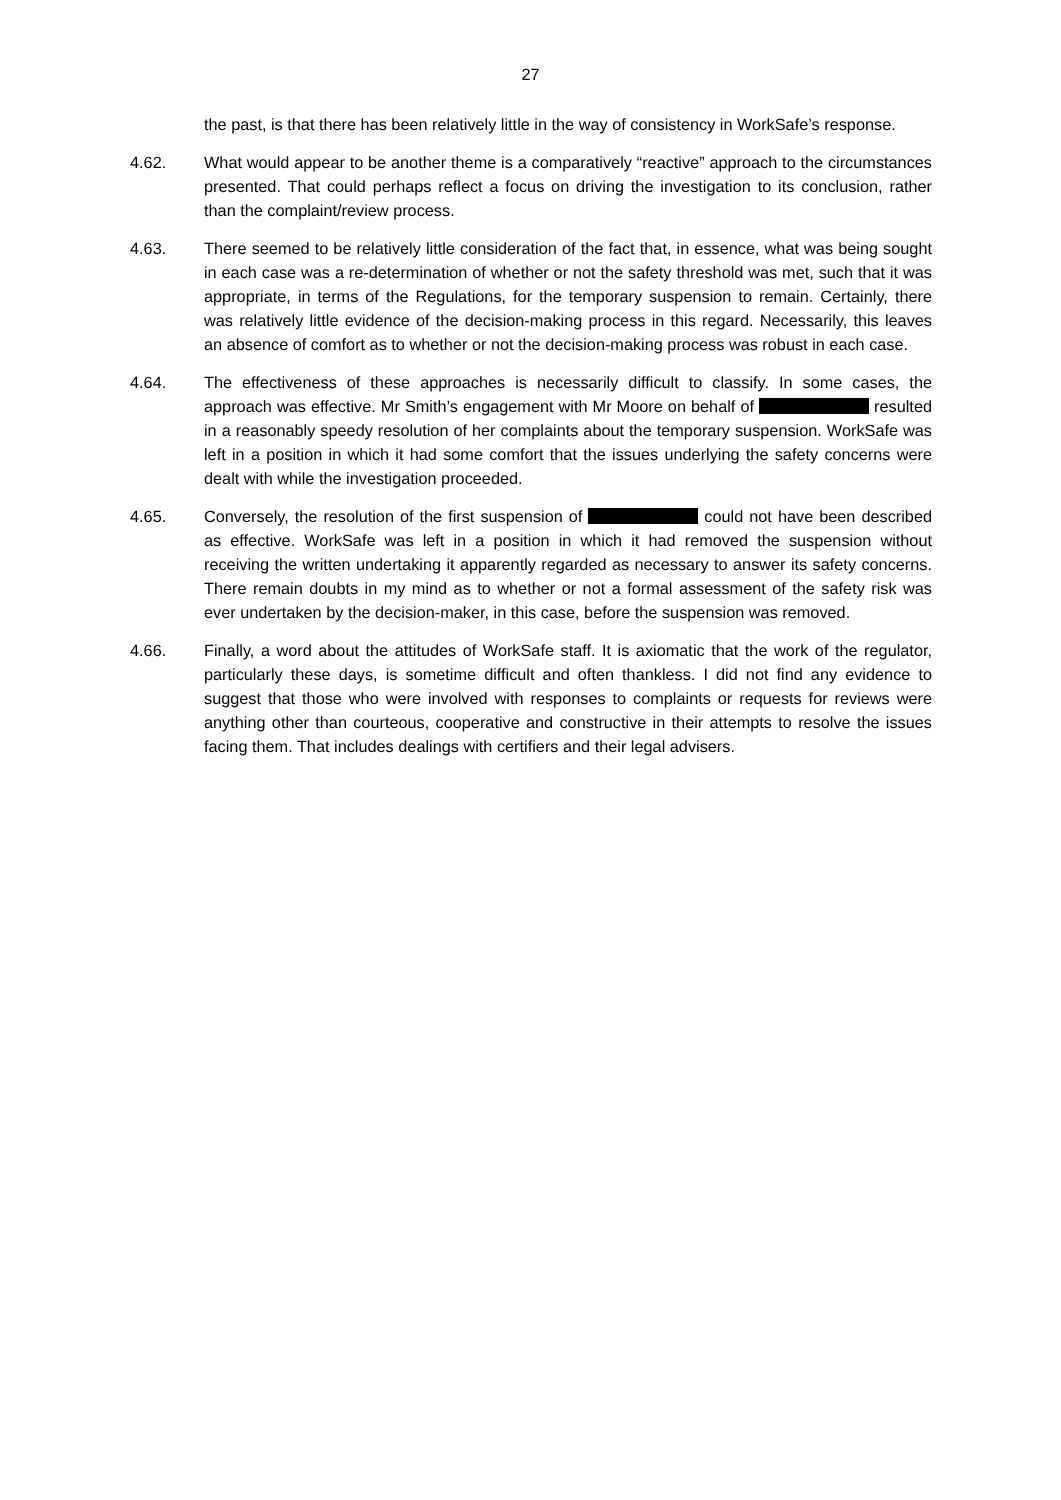27
the past, is that there has been relatively little in the way of consistency in WorkSafe’s response.
4.62. What would appear to be another theme is a comparatively “reactive” approach to the circumstances presented. That could perhaps reflect a focus on driving the investigation to its conclusion, rather than the complaint/review process.
4.63. There seemed to be relatively little consideration of the fact that, in essence, what was being sought in each case was a re-determination of whether or not the safety threshold was met, such that it was appropriate, in terms of the Regulations, for the temporary suspension to remain. Certainly, there was relatively little evidence of the decision-making process in this regard. Necessarily, this leaves an absence of comfort as to whether or not the decision-making process was robust in each case.
4.64. The effectiveness of these approaches is necessarily difficult to classify. In some cases, the approach was effective. Mr Smith’s engagement with Mr Moore on behalf of resulted in a reasonably speedy resolution of her complaints about the temporary suspension. WorkSafe was left in a position in which it had some comfort that the issues underlying the safety concerns were dealt with while the investigation proceeded.
4.65. Conversely, the resolution of the first suspension of could not have been described as effective. WorkSafe was left in a position in which it had removed the suspension without receiving the written undertaking it apparently regarded as necessary to answer its safety concerns. There remain doubts in my mind as to whether or not a formal assessment of the safety risk was ever undertaken by the decision-maker, in this case, before the suspension was removed.
4.66. Finally, a word about the attitudes of WorkSafe staff. It is axiomatic that the work of the regulator, particularly these days, is sometime difficult and often thankless. I did not find any evidence to suggest that those who were involved with responses to complaints or requests for reviews were anything other than courteous, cooperative and constructive in their attempts to resolve the issues facing them. That includes dealings with certifiers and their legal advisers.